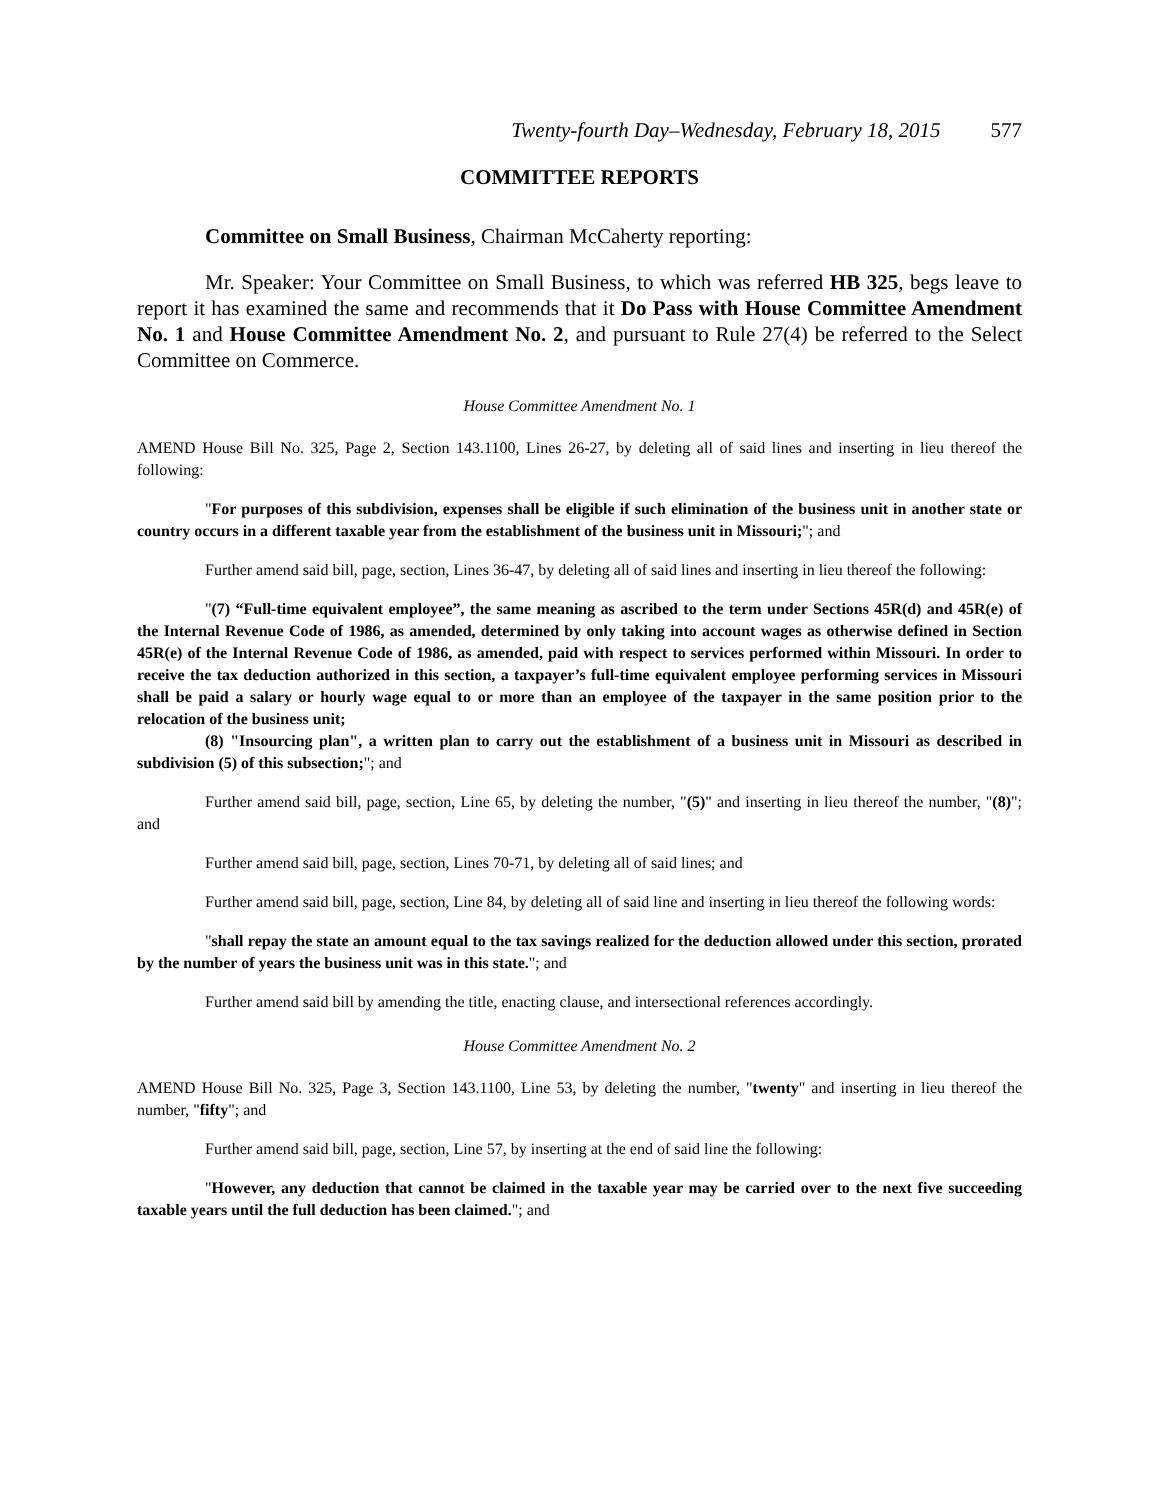Twenty-fourth Day–Wednesday, February 18, 2015 577
COMMITTEE REPORTS
Committee on Small Business, Chairman McCaherty reporting:
Mr. Speaker: Your Committee on Small Business, to which was referred HB 325, begs leave to report it has examined the same and recommends that it Do Pass with House Committee Amendment No. 1 and House Committee Amendment No. 2, and pursuant to Rule 27(4) be referred to the Select Committee on Commerce.
House Committee Amendment No. 1
AMEND House Bill No. 325, Page 2, Section 143.1100, Lines 26-27, by deleting all of said lines and inserting in lieu thereof the following:
"For purposes of this subdivision, expenses shall be eligible if such elimination of the business unit in another state or country occurs in a different taxable year from the establishment of the business unit in Missouri;"; and
Further amend said bill, page, section, Lines 36-47, by deleting all of said lines and inserting in lieu thereof the following:
"(7) “Full-time equivalent employee”, the same meaning as ascribed to the term under Sections 45R(d) and 45R(e) of the Internal Revenue Code of 1986, as amended, determined by only taking into account wages as otherwise defined in Section 45R(e) of the Internal Revenue Code of 1986, as amended, paid with respect to services performed within Missouri. In order to receive the tax deduction authorized in this section, a taxpayer’s full-time equivalent employee performing services in Missouri shall be paid a salary or hourly wage equal to or more than an employee of the taxpayer in the same position prior to the relocation of the business unit;
(8) "Insourcing plan", a written plan to carry out the establishment of a business unit in Missouri as described in subdivision (5) of this subsection;"; and
Further amend said bill, page, section, Line 65, by deleting the number, "(5)" and inserting in lieu thereof the number, "(8)"; and
Further amend said bill, page, section, Lines 70-71, by deleting all of said lines; and
Further amend said bill, page, section, Line 84, by deleting all of said line and inserting in lieu thereof the following words:
"shall repay the state an amount equal to the tax savings realized for the deduction allowed under this section, prorated by the number of years the business unit was in this state."; and
Further amend said bill by amending the title, enacting clause, and intersectional references accordingly.
House Committee Amendment No. 2
AMEND House Bill No. 325, Page 3, Section 143.1100, Line 53, by deleting the number, "twenty" and inserting in lieu thereof the number, "fifty"; and
Further amend said bill, page, section, Line 57, by inserting at the end of said line the following:
"However, any deduction that cannot be claimed in the taxable year may be carried over to the next five succeeding taxable years until the full deduction has been claimed."; and